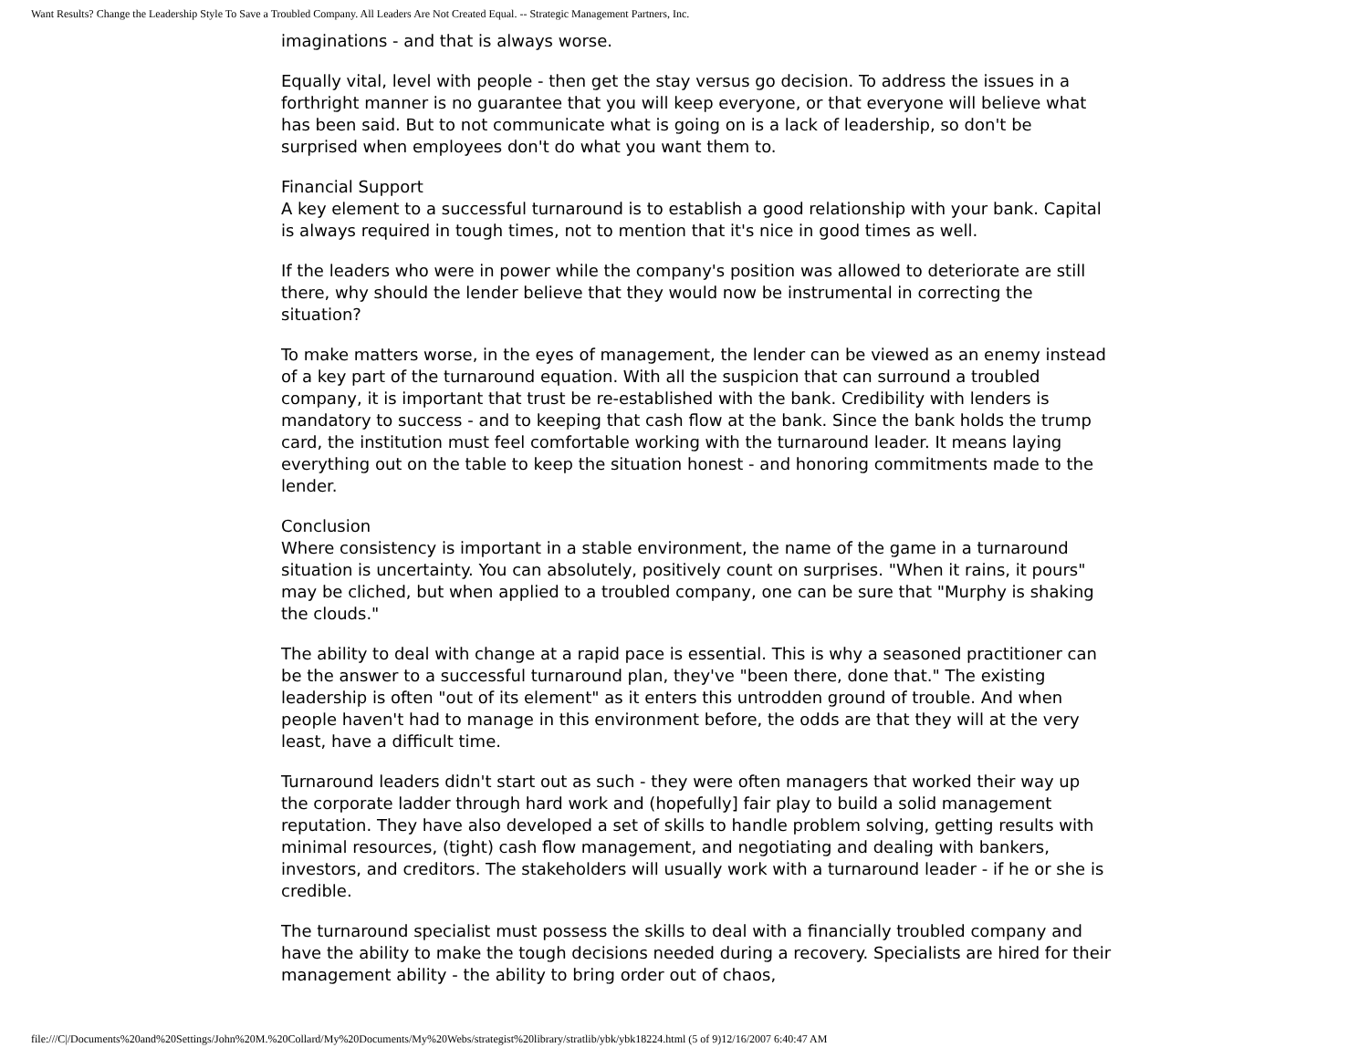Want Results? Change the Leadership Style To Save a Troubled Company. All Leaders Are Not Created Equal. -- Strategic Management Partners, Inc.
imaginations - and that is always worse.
Equally vital, level with people - then get the stay versus go decision. To address the issues in a forthright manner is no guarantee that you will keep everyone, or that everyone will believe what has been said. But to not communicate what is going on is a lack of leadership, so don't be surprised when employees don't do what you want them to.
Financial Support
A key element to a successful turnaround is to establish a good relationship with your bank. Capital is always required in tough times, not to mention that it's nice in good times as well.
If the leaders who were in power while the company's position was allowed to deteriorate are still there, why should the lender believe that they would now be instrumental in correcting the situation?
To make matters worse, in the eyes of management, the lender can be viewed as an enemy instead of a key part of the turnaround equation. With all the suspicion that can surround a troubled company, it is important that trust be re-established with the bank. Credibility with lenders is mandatory to success - and to keeping that cash flow at the bank. Since the bank holds the trump card, the institution must feel comfortable working with the turnaround leader. It means laying everything out on the table to keep the situation honest - and honoring commitments made to the lender.
Conclusion
Where consistency is important in a stable environment, the name of the game in a turnaround situation is uncertainty. You can absolutely, positively count on surprises. "When it rains, it pours" may be cliched, but when applied to a troubled company, one can be sure that "Murphy is shaking the clouds."
The ability to deal with change at a rapid pace is essential. This is why a seasoned practitioner can be the answer to a successful turnaround plan, they've "been there, done that." The existing leadership is often "out of its element" as it enters this untrodden ground of trouble. And when people haven't had to manage in this environment before, the odds are that they will at the very least, have a difficult time.
Turnaround leaders didn't start out as such - they were often managers that worked their way up the corporate ladder through hard work and (hopefully] fair play to build a solid management reputation. They have also developed a set of skills to handle problem solving, getting results with minimal resources, (tight) cash flow management, and negotiating and dealing with bankers, investors, and creditors. The stakeholders will usually work with a turnaround leader - if he or she is credible.
The turnaround specialist must possess the skills to deal with a financially troubled company and have the ability to make the tough decisions needed during a recovery. Specialists are hired for their management ability - the ability to bring order out of chaos,
file:///C|/Documents%20and%20Settings/John%20M.%20Collard/My%20Documents/My%20Webs/strategist%20library/stratlib/ybk/ybk18224.html (5 of 9)12/16/2007 6:40:47 AM